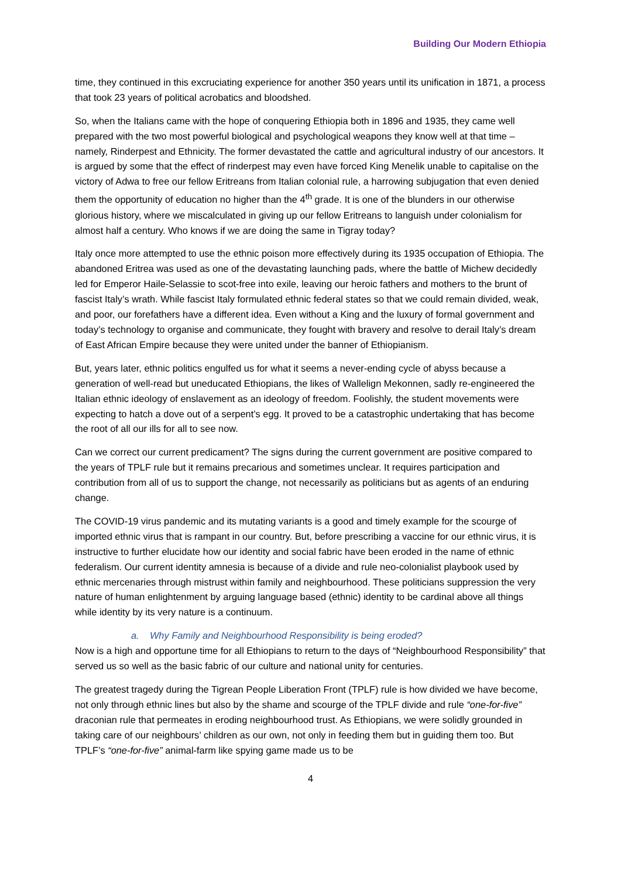Building Our Modern Ethiopia
time, they continued in this excruciating experience for another 350 years until its unification in 1871, a process that took 23 years of political acrobatics and bloodshed.
So, when the Italians came with the hope of conquering Ethiopia both in 1896 and 1935, they came well prepared with the two most powerful biological and psychological weapons they know well at that time – namely, Rinderpest and Ethnicity. The former devastated the cattle and agricultural industry of our ancestors. It is argued by some that the effect of rinderpest may even have forced King Menelik unable to capitalise on the victory of Adwa to free our fellow Eritreans from Italian colonial rule, a harrowing subjugation that even denied them the opportunity of education no higher than the 4<sup>th</sup> grade. It is one of the blunders in our otherwise glorious history, where we miscalculated in giving up our fellow Eritreans to languish under colonialism for almost half a century. Who knows if we are doing the same in Tigray today?
Italy once more attempted to use the ethnic poison more effectively during its 1935 occupation of Ethiopia. The abandoned Eritrea was used as one of the devastating launching pads, where the battle of Michew decidedly led for Emperor Haile-Selassie to scot-free into exile, leaving our heroic fathers and mothers to the brunt of fascist Italy’s wrath. While fascist Italy formulated ethnic federal states so that we could remain divided, weak, and poor, our forefathers have a different idea. Even without a King and the luxury of formal government and today’s technology to organise and communicate, they fought with bravery and resolve to derail Italy’s dream of East African Empire because they were united under the banner of Ethiopianism.
But, years later, ethnic politics engulfed us for what it seems a never-ending cycle of abyss because a generation of well-read but uneducated Ethiopians, the likes of Wallelign Mekonnen, sadly re-engineered the Italian ethnic ideology of enslavement as an ideology of freedom. Foolishly, the student movements were expecting to hatch a dove out of a serpent’s egg. It proved to be a catastrophic undertaking that has become the root of all our ills for all to see now.
Can we correct our current predicament? The signs during the current government are positive compared to the years of TPLF rule but it remains precarious and sometimes unclear. It requires participation and contribution from all of us to support the change, not necessarily as politicians but as agents of an enduring change.
The COVID-19 virus pandemic and its mutating variants is a good and timely example for the scourge of imported ethnic virus that is rampant in our country. But, before prescribing a vaccine for our ethnic virus, it is instructive to further elucidate how our identity and social fabric have been eroded in the name of ethnic federalism. Our current identity amnesia is because of a divide and rule neo-colonialist playbook used by ethnic mercenaries through mistrust within family and neighbourhood. These politicians suppression the very nature of human enlightenment by arguing language based (ethnic) identity to be cardinal above all things while identity by its very nature is a continuum.
a. Why Family and Neighbourhood Responsibility is being eroded?
Now is a high and opportune time for all Ethiopians to return to the days of “Neighbourhood Responsibility” that served us so well as the basic fabric of our culture and national unity for centuries.
The greatest tragedy during the Tigrean People Liberation Front (TPLF) rule is how divided we have become, not only through ethnic lines but also by the shame and scourge of the TPLF divide and rule “one-for-five” draconian rule that permeates in eroding neighbourhood trust. As Ethiopians, we were solidly grounded in taking care of our neighbours’ children as our own, not only in feeding them but in guiding them too. But TPLF’s “one-for-five” animal-farm like spying game made us to be
4